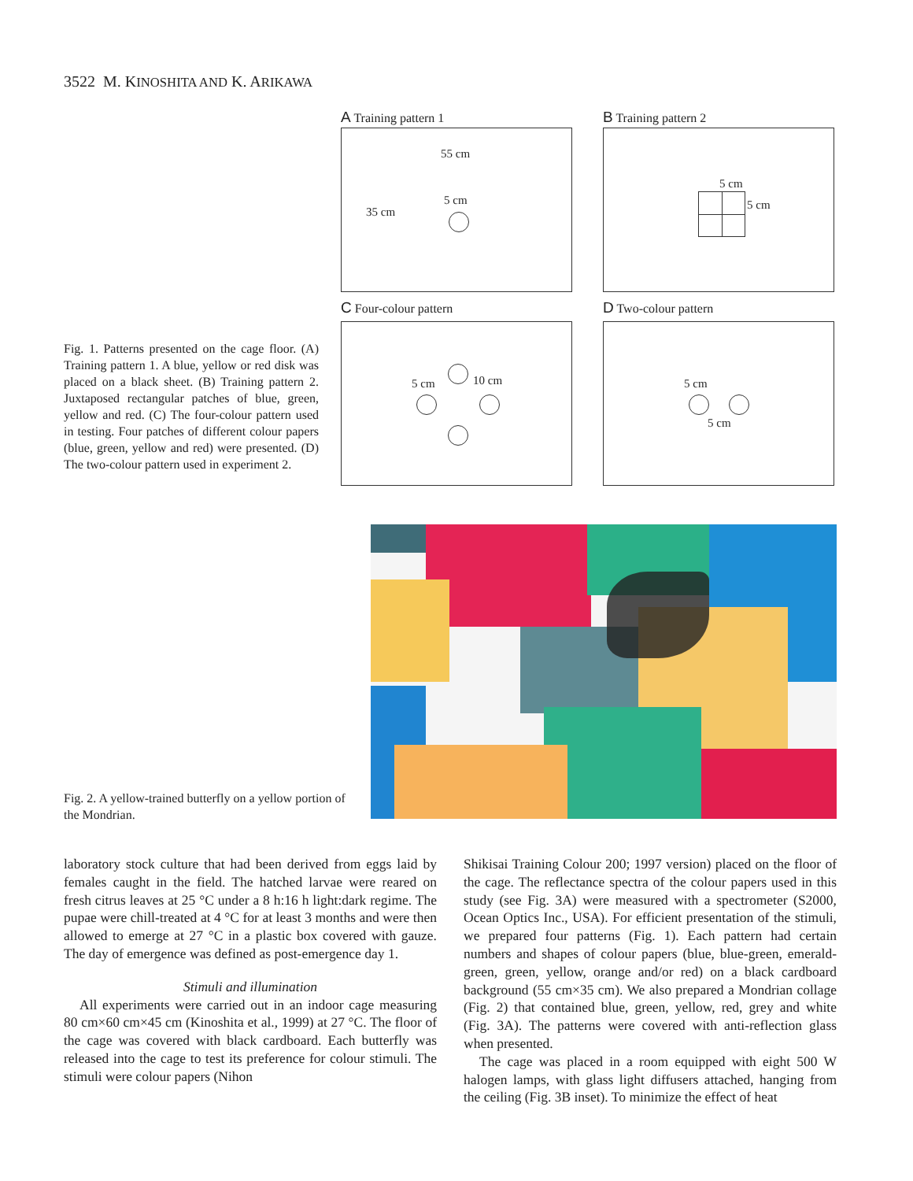3522 M. KINOSHITA AND K. ARIKAWA
A Training pattern 1
55 cm
35 cm
5 cm
B Training pattern 2
5 cm
5 cm
C Four-colour pattern
5 cm 10 cm
D Two-colour pattern
5 cm
5 cm
Fig. 1. Patterns presented on the cage floor. (A) Training pattern 1. A blue, yellow or red disk was placed on a black sheet. (B) Training pattern 2. Juxtaposed rectangular patches of blue, green, yellow and red. (C) The four-colour pattern used in testing. Four patches of different colour papers (blue, green, yellow and red) were presented. (D) The two-colour pattern used in experiment 2.
Fig. 2. A yellow-trained butterfly on a yellow portion of the Mondrian.
laboratory stock culture that had been derived from eggs laid by females caught in the field. The hatched larvae were reared on fresh citrus leaves at 25 °C under a 8 h:16 h light:dark regime. The pupae were chill-treated at 4 °C for at least 3 months and were then allowed to emerge at 27 °C in a plastic box covered with gauze. The day of emergence was defined as post-emergence day 1.
Stimuli and illumination
All experiments were carried out in an indoor cage measuring 80 cm×60 cm×45 cm (Kinoshita et al., 1999) at 27 °C. The floor of the cage was covered with black cardboard. Each butterfly was released into the cage to test its preference for colour stimuli. The stimuli were colour papers (Nihon
Shikisai Training Colour 200; 1997 version) placed on the floor of the cage. The reflectance spectra of the colour papers used in this study (see Fig. 3A) were measured with a spectrometer (S2000, Ocean Optics Inc., USA). For efficient presentation of the stimuli, we prepared four patterns (Fig. 1). Each pattern had certain numbers and shapes of colour papers (blue, blue-green, emerald-green, green, yellow, orange and/or red) on a black cardboard background (55 cm×35 cm). We also prepared a Mondrian collage (Fig. 2) that contained blue, green, yellow, red, grey and white (Fig. 3A). The patterns were covered with anti-reflection glass when presented.
The cage was placed in a room equipped with eight 500 W halogen lamps, with glass light diffusers attached, hanging from the ceiling (Fig. 3B inset). To minimize the effect of heat